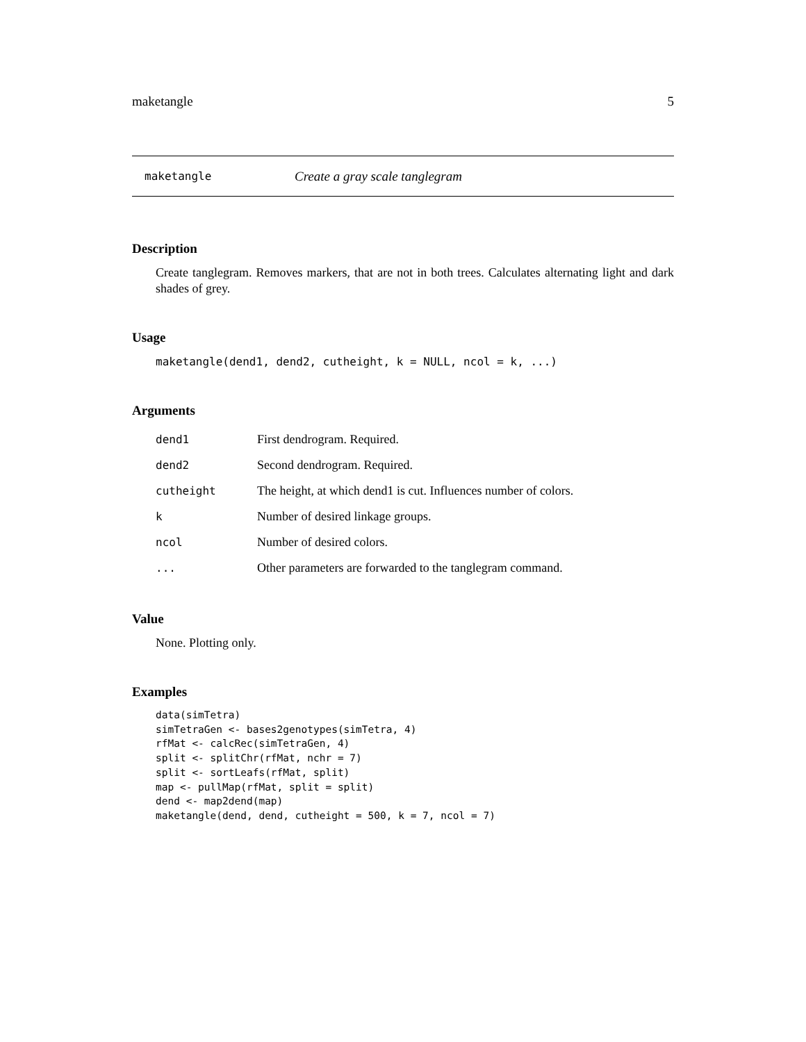maketangle 5
maketangle Create a gray scale tanglegram
Description
Create tanglegram. Removes markers, that are not in both trees. Calculates alternating light and dark shades of grey.
Usage
maketangle(dend1, dend2, cutheight, k = NULL, ncol = k, ...)
Arguments
| dend1 | First dendrogram. Required. |
| dend2 | Second dendrogram. Required. |
| cutheight | The height, at which dend1 is cut. Influences number of colors. |
| k | Number of desired linkage groups. |
| ncol | Number of desired colors. |
| ... | Other parameters are forwarded to the tanglegram command. |
Value
None. Plotting only.
Examples
data(simTetra)
simTetraGen <- bases2genotypes(simTetra, 4)
rfMat <- calcRec(simTetraGen, 4)
split <- splitChr(rfMat, nchr = 7)
split <- sortLeafs(rfMat, split)
map <- pullMap(rfMat, split = split)
dend <- map2dend(map)
maketangle(dend, dend, cutheight = 500, k = 7, ncol = 7)